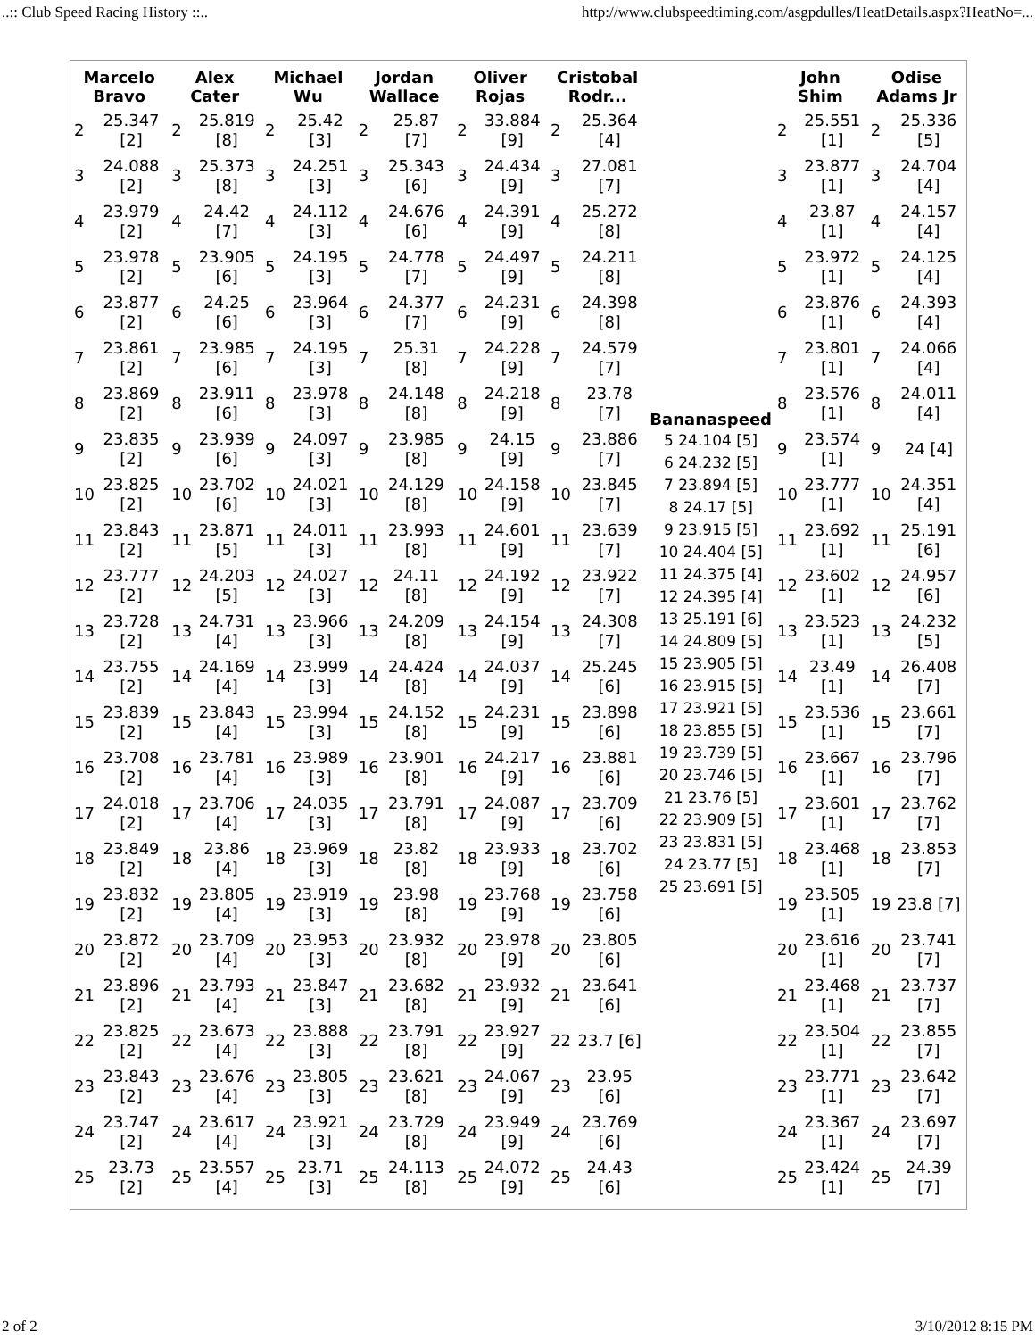..:: Club Speed Racing History ::.. http://www.clubspeedtiming.com/asgpdulles/HeatDetails.aspx?HeatNo=...
| Marcelo Bravo | Alex Cater | Michael Wu | Jordan Wallace | Oliver Rojas | Cristobal Rodr... | | John Shim | Odise Adams Jr |
| --- | --- | --- | --- | --- | --- | --- | --- | --- |
| / 2 / 25.347 [2] / / 3 / 24.088 [2] / / 4 / 23.979 [2] / / 5 / 23.978 [2] / / 6 / 23.877 [2] / / 7 / 23.861 [2] / / 8 / 23.869 [2] / / 9 / 23.835 [2] / / 10 / 23.825 [2] / / 11 / 23.843 [2] / / 12 / 23.777 [2] / / 13 / 23.728 [2] / / 14 / 23.755 [2] / / 15 / 23.839 [2] / / 16 / 23.708 [2] / / 17 / 24.018 [2] / / 18 / 23.849 [2] / / 19 / 23.832 [2] / / 20 / 23.872 [2] / / 21 / 23.896 [2] / / 22 / 23.825 [2] / / 23 / 23.843 [2] / / 24 / 23.747 [2] / / 25 / 23.73 [2] / | / 2 / 25.819 [8] / / 3 / 25.373 [8] / / 4 / 24.42 [7] / / 5 / 23.905 [6] / / 6 / 24.25 [6] / / 7 / 23.985 [6] / / 8 / 23.911 [6] / / 9 / 23.939 [6] / / 10 / 23.702 [6] / / 11 / 23.871 [5] / / 12 / 24.203 [5] / / 13 / 24.731 [4] / / 14 / 24.169 [4] / / 15 / 23.843 [4] / / 16 / 23.781 [4] / / 17 / 23.706 [4] / / 18 / 23.86 [4] / / 19 / 23.805 [4] / / 20 / 23.709 [4] / / 21 / 23.793 [4] / / 22 / 23.673 [4] / / 23 / 23.676 [4] / / 24 / 23.617 [4] / / 25 / 23.557 [4] / | / 2 / 25.42 [3] / / 3 / 24.251 [3] / / 4 / 24.112 [3] / / 5 / 24.195 [3] / / 6 / 23.964 [3] / / 7 / 24.195 [3] / / 8 / 23.978 [3] / / 9 / 24.097 [3] / / 10 / 24.021 [3] / / 11 / 24.011 [3] / / 12 / 24.027 [3] / / 13 / 23.966 [3] / / 14 / 23.999 [3] / / 15 / 23.994 [3] / / 16 / 23.989 [3] / / 17 / 24.035 [3] / / 18 / 23.969 [3] / / 19 / 23.919 [3] / / 20 / 23.953 [3] / / 21 / 23.847 [3] / / 22 / 23.888 [3] / / 23 / 23.805 [3] / / 24 / 23.921 [3] / / 25 / 23.71 [3] / | / 2 / 25.87 [7] / / 3 / 25.343 [6] / / 4 / 24.676 [6] / / 5 / 24.778 [7] / / 6 / 24.377 [7] / / 7 / 25.31 [8] / / 8 / 24.148 [8] / / 9 / 23.985 [8] / / 10 / 24.129 [8] / / 11 / 23.993 [8] / / 12 / 24.11 [8] / / 13 / 24.209 [8] / / 14 / 24.424 [8] / / 15 / 24.152 [8] / / 16 / 23.901 [8] / / 17 / 23.791 [8] / / 18 / 23.82 [8] / / 19 / 23.98 [8] / / 20 / 23.932 [8] / / 21 / 23.682 [8] / / 22 / 23.791 [8] / / 23 / 23.621 [8] / / 24 / 23.729 [8] / / 25 / 24.113 [8] / | / 2 / 33.884 [9] / / 3 / 24.434 [9] / / 4 / 24.391 [9] / / 5 / 24.497 [9] / / 6 / 24.231 [9] / / 7 / 24.228 [9] / / 8 / 24.218 [9] / / 9 / 24.15 [9] / / 10 / 24.158 [9] / / 11 / 24.601 [9] / / 12 / 24.192 [9] / / 13 / 24.154 [9] / / 14 / 24.037 [9] / / 15 / 24.231 [9] / / 16 / 24.217 [9] / / 17 / 24.087 [9] / / 18 / 23.933 [9] / / 19 / 23.768 [9] / / 20 / 23.978 [9] / / 21 / 23.932 [9] / / 22 / 23.927 [9] / / 23 / 24.067 [9] / / 24 / 23.949 [9] / / 25 / 24.072 [9] / | / 2 / 25.364 [4] / / 3 / 27.081 [7] / / 4 / 25.272 [8] / / 5 / 24.211 [8] / / 6 / 24.398 [8] / / 7 / 24.579 [7] / / 8 / 23.78 [7] / / 9 / 23.886 [7] / / 10 / 23.845 [7] / / 11 / 23.639 [7] / / 12 / 23.922 [7] / / 13 / 24.308 [7] / / 14 / 25.245 [6] / / 15 / 23.898 [6] / / 16 / 23.881 [6] / / 17 / 23.709 [6] / / 18 / 23.702 [6] / / 19 / 23.758 [6] / / 20 / 23.805 [6] / / 21 / 23.641 [6] / / 22 / 23.7 [6] / / 23 / 23.95 [6] / / 24 / 23.769 [6] / / 25 / 24.43 [6] / | / Bananaspeed / / --- / / 5 24.104 [5] / / 6 24.232 [5] / / 7 23.894 [5] / / 8 24.17 [5] / / 9 23.915 [5] / / 10 24.404 [5] / / 11 24.375 [4] / / 12 24.395 [4] / / 13 25.191 [6] / / 14 24.809 [5] / / 15 23.905 [5] / / 16 23.915 [5] / / 17 23.921 [5] / / 18 23.855 [5] / / 19 23.739 [5] / / 20 23.746 [5] / / 21 23.76 [5] / / 22 23.909 [5] / / 23 23.831 [5] / / 24 23.77 [5] / / 25 23.691 [5] / | / 2 / 25.551 [1] / / 3 / 23.877 [1] / / 4 / 23.87 [1] / / 5 / 23.972 [1] / / 6 / 23.876 [1] / / 7 / 23.801 [1] / / 8 / 23.576 [1] / / 9 / 23.574 [1] / / 10 / 23.777 [1] / / 11 / 23.692 [1] / / 12 / 23.602 [1] / / 13 / 23.523 [1] / / 14 / 23.49 [1] / / 15 / 23.536 [1] / / 16 / 23.667 [1] / / 17 / 23.601 [1] / / 18 / 23.468 [1] / / 19 / 23.505 [1] / / 20 / 23.616 [1] / / 21 / 23.468 [1] / / 22 / 23.504 [1] / / 23 / 23.771 [1] / / 24 / 23.367 [1] / / 25 / 23.424 [1] / | / 2 / 25.336 [5] / / 3 / 24.704 [4] / / 4 / 24.157 [4] / / 5 / 24.125 [4] / / 6 / 24.393 [4] / / 7 / 24.066 [4] / / 8 / 24.011 [4] / / 9 / 24 [4] / / 10 / 24.351 [4] / / 11 / 25.191 [6] / / 12 / 24.957 [6] / / 13 / 24.232 [5] / / 14 / 26.408 [7] / / 15 / 23.661 [7] / / 16 / 23.796 [7] / / 17 / 23.762 [7] / / 18 / 23.853 [7] / / 19 / 23.8 [7] / / 20 / 23.741 [7] / / 21 / 23.737 [7] / / 22 / 23.855 [7] / / 23 / 23.642 [7] / / 24 / 23.697 [7] / / 25 / 24.39 [7] / |
2 of 2 3/10/2012 8:15 PM